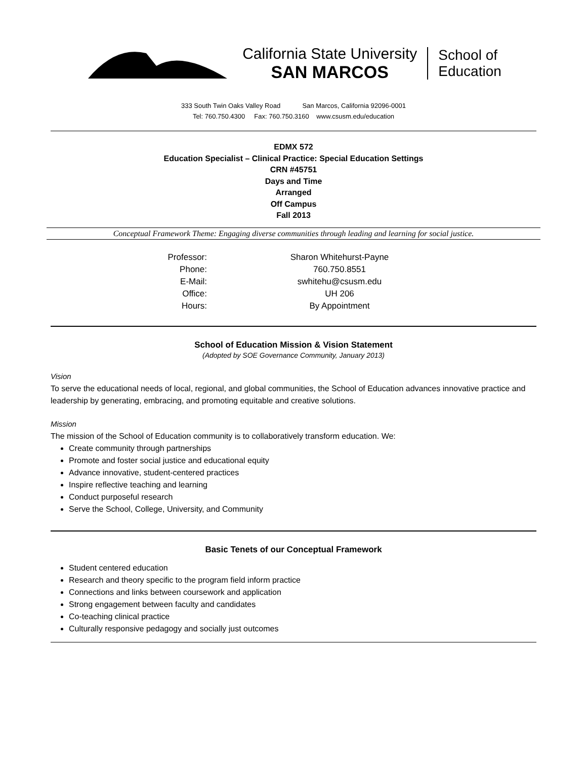California State University
SAN MARCOS
School of
Education
333 South Twin Oaks Valley Road San Marcos, California 92096-0001
Tel: 760.750.4300 Fax: 760.750.3160 www.csusm.edu/education
EDMX 572
Education Specialist – Clinical Practice: Special Education Settings
CRN #45751
Days and Time
Arranged
Off Campus
Fall 2013
Conceptual Framework Theme: Engaging diverse communities through leading and learning for social justice.
| Professor: | Sharon Whitehurst-Payne |
| Phone: | 760.750.8551 |
| E-Mail: | swhitehu@csusm.edu |
| Office: | UH 206 |
| Hours: | By Appointment |
School of Education Mission & Vision Statement
(Adopted by SOE Governance Community, January 2013)
Vision
To serve the educational needs of local, regional, and global communities, the School of Education advances innovative practice and leadership by generating, embracing, and promoting equitable and creative solutions.
Mission
The mission of the School of Education community is to collaboratively transform education. We:
Create community through partnerships
Promote and foster social justice and educational equity
Advance innovative, student-centered practices
Inspire reflective teaching and learning
Conduct purposeful research
Serve the School, College, University, and Community
Basic Tenets of our Conceptual Framework
Student centered education
Research and theory specific to the program field inform practice
Connections and links between coursework and application
Strong engagement between faculty and candidates
Co-teaching clinical practice
Culturally responsive pedagogy and socially just outcomes